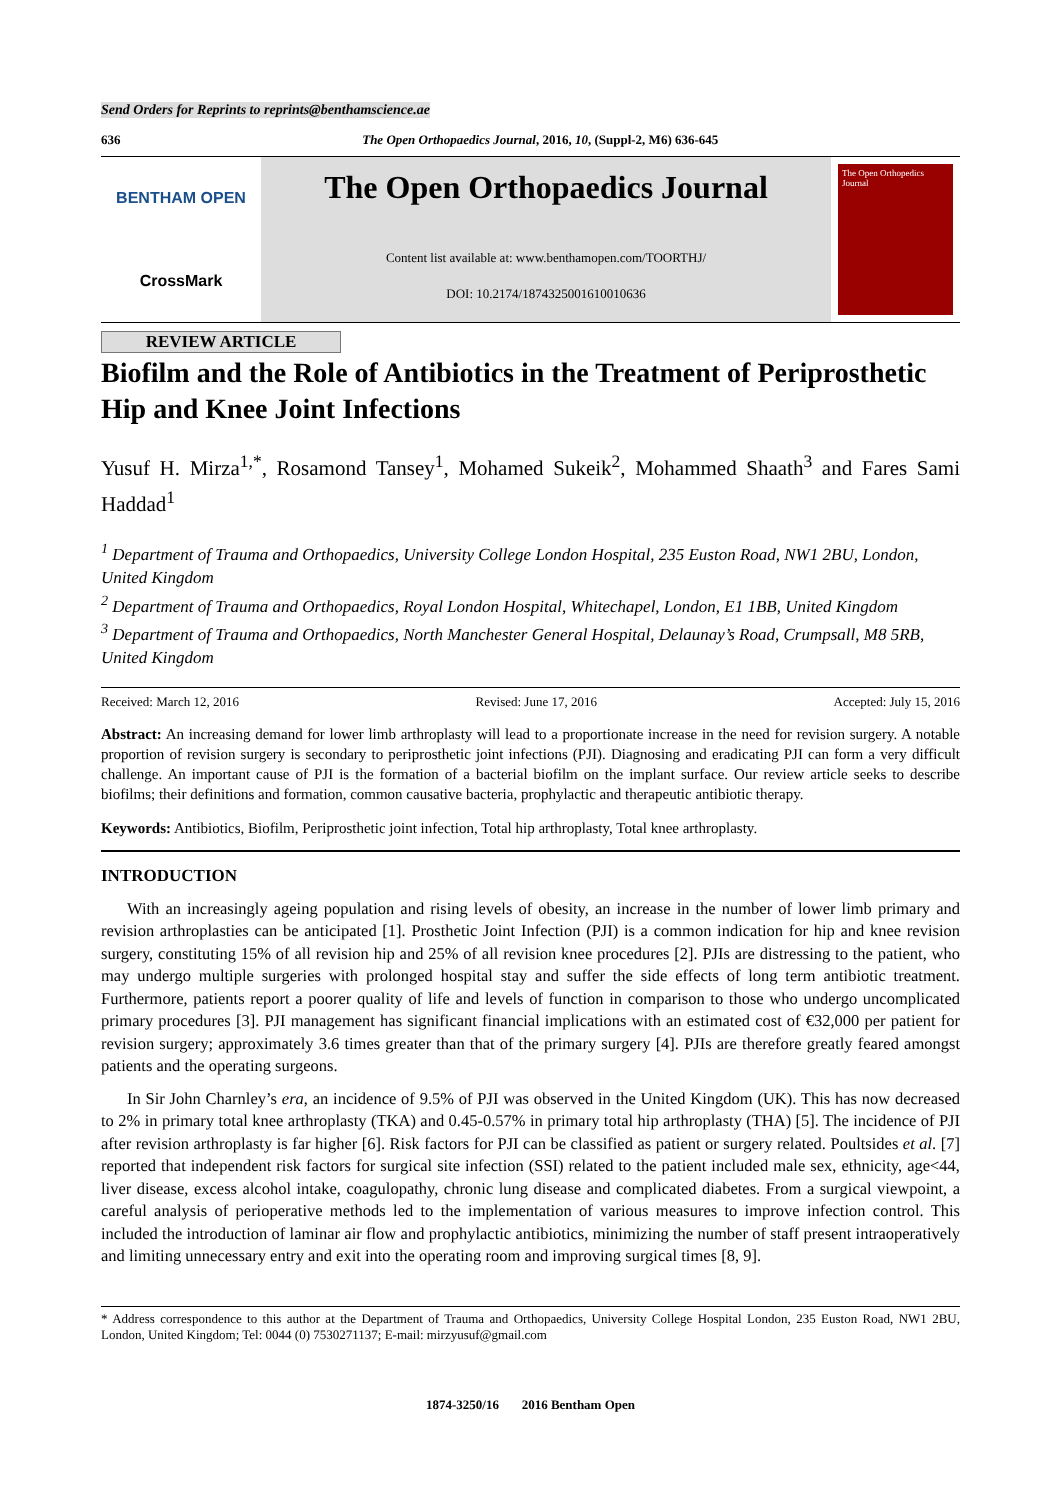Send Orders for Reprints to reprints@benthamscience.ae
636 The Open Orthopaedics Journal, 2016, 10, (Suppl-2, M6) 636-645
BENTHAM OPEN
CrossMark
The Open Orthopaedics Journal
Content list available at: www.benthamopen.com/TOORTHJ/
DOI: 10.2174/1874325001610010636
The Open Orthopedics Journal
REVIEW ARTICLE
Biofilm and the Role of Antibiotics in the Treatment of Periprosthetic Hip and Knee Joint Infections
Yusuf H. Mirza<sup>1,*</sup>, Rosamond Tansey<sup>1</sup>, Mohamed Sukeik<sup>2</sup>, Mohammed Shaath<sup>3</sup> and Fares Sami Haddad<sup>1</sup>
<sup>1</sup> Department of Trauma and Orthopaedics, University College London Hospital, 235 Euston Road, NW1 2BU, London, United Kingdom
<sup>2</sup> Department of Trauma and Orthopaedics, Royal London Hospital, Whitechapel, London, E1 1BB, United Kingdom
<sup>3</sup> Department of Trauma and Orthopaedics, North Manchester General Hospital, Delaunay’s Road, Crumpsall, M8 5RB, United Kingdom
Received: March 12, 2016 Revised: June 17, 2016 Accepted: July 15, 2016
Abstract: An increasing demand for lower limb arthroplasty will lead to a proportionate increase in the need for revision surgery. A notable proportion of revision surgery is secondary to periprosthetic joint infections (PJI). Diagnosing and eradicating PJI can form a very difficult challenge. An important cause of PJI is the formation of a bacterial biofilm on the implant surface. Our review article seeks to describe biofilms; their definitions and formation, common causative bacteria, prophylactic and therapeutic antibiotic therapy.
Keywords: Antibiotics, Biofilm, Periprosthetic joint infection, Total hip arthroplasty, Total knee arthroplasty.
INTRODUCTION
With an increasingly ageing population and rising levels of obesity, an increase in the number of lower limb primary and revision arthroplasties can be anticipated [1]. Prosthetic Joint Infection (PJI) is a common indication for hip and knee revision surgery, constituting 15% of all revision hip and 25% of all revision knee procedures [2]. PJIs are distressing to the patient, who may undergo multiple surgeries with prolonged hospital stay and suffer the side effects of long term antibiotic treatment. Furthermore, patients report a poorer quality of life and levels of function in comparison to those who undergo uncomplicated primary procedures [3]. PJI management has significant financial implications with an estimated cost of €32,000 per patient for revision surgery; approximately 3.6 times greater than that of the primary surgery [4]. PJIs are therefore greatly feared amongst patients and the operating surgeons.
In Sir John Charnley’s era, an incidence of 9.5% of PJI was observed in the United Kingdom (UK). This has now decreased to 2% in primary total knee arthroplasty (TKA) and 0.45-0.57% in primary total hip arthroplasty (THA) [5]. The incidence of PJI after revision arthroplasty is far higher [6]. Risk factors for PJI can be classified as patient or surgery related. Poultsides et al. [7] reported that independent risk factors for surgical site infection (SSI) related to the patient included male sex, ethnicity, age<44, liver disease, excess alcohol intake, coagulopathy, chronic lung disease and complicated diabetes. From a surgical viewpoint, a careful analysis of perioperative methods led to the implementation of various measures to improve infection control. This included the introduction of laminar air flow and prophylactic antibiotics, minimizing the number of staff present intraoperatively and limiting unnecessary entry and exit into the operating room and improving surgical times [8, 9].
* Address correspondence to this author at the Department of Trauma and Orthopaedics, University College Hospital London, 235 Euston Road, NW1 2BU, London, United Kingdom; Tel: 0044 (0) 7530271137; E-mail: mirzyusuf@gmail.com
1874-3250/16 2016 Bentham Open